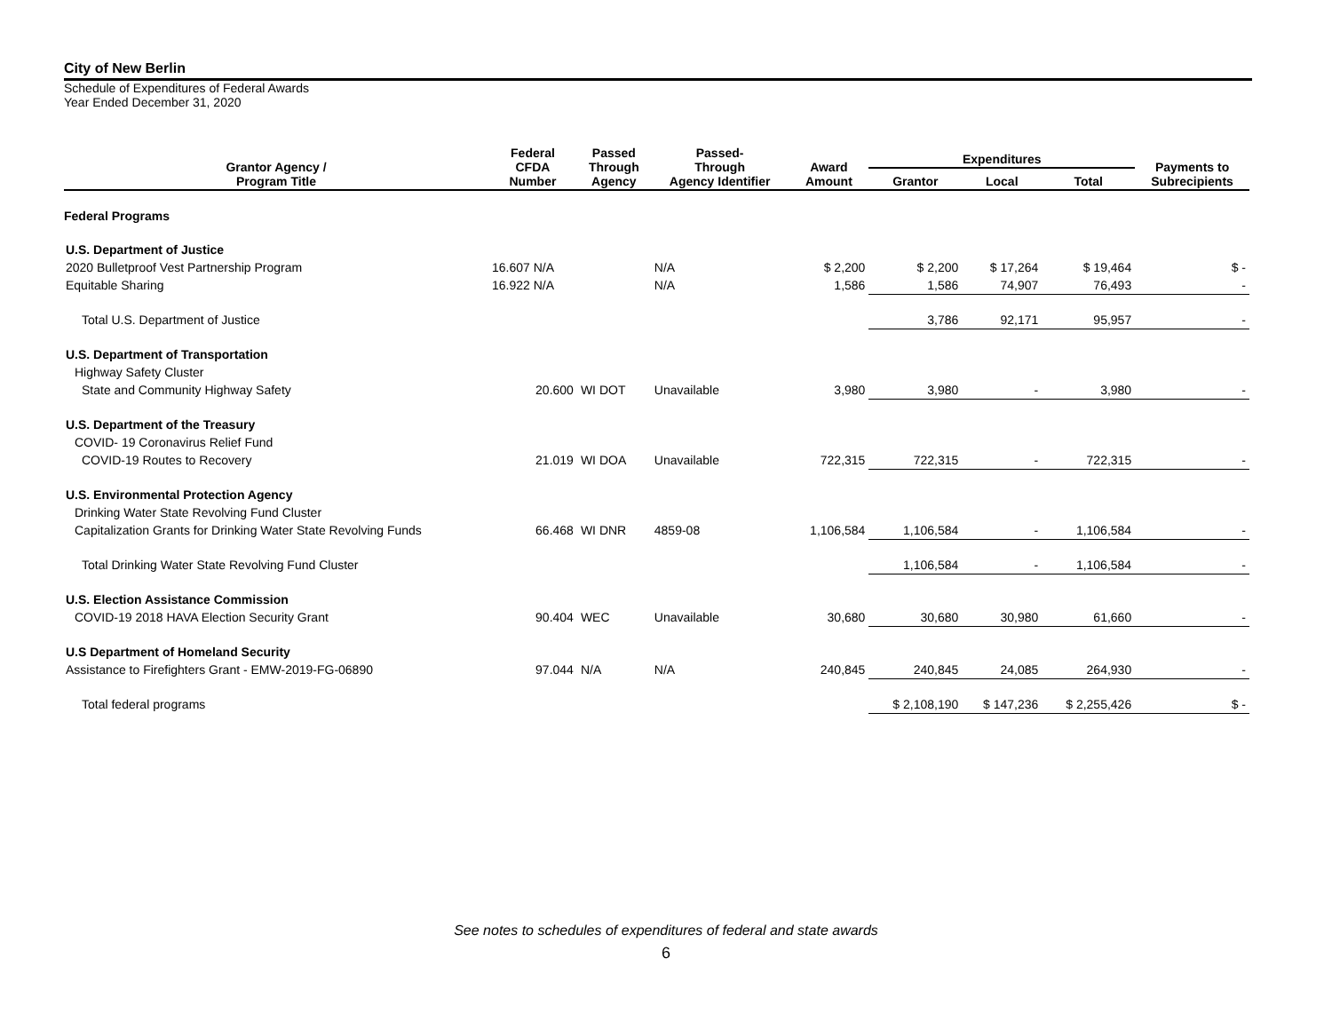City of New Berlin
Schedule of Expenditures of Federal Awards
Year Ended December 31, 2020
| Grantor Agency / Program Title | Federal CFDA Number | Passed Through Agency | Passed- Through Agency Identifier | Award Amount | Expenditures | | | Payments to Subrecipients |
| --- | --- | --- | --- | --- | --- | --- | --- | --- |
| | | | | | Grantor | Local | Total | |
| Federal Programs | | | | | | | | |
| U.S. Department of Justice | | | | | | | | |
| 2020 Bulletproof Vest Partnership Program | 16.607 N/A | | N/A | $ 2,200 | $ 2,200 | $ 17,264 | $ 19,464 | $ - |
| Equitable Sharing | 16.922 N/A | | N/A | 1,586 | 1,586 | 74,907 | 76,493 | - |
| Total U.S. Department of Justice | | | | | 3,786 | 92,171 | 95,957 | - |
| U.S. Department of Transportation | | | | | | | | |
| Highway Safety Cluster | | | | | | | | |
| State and Community Highway Safety | 20.600 | WI DOT | Unavailable | 3,980 | 3,980 | - | 3,980 | - |
| U.S. Department of the Treasury | | | | | | | | |
| COVID- 19 Coronavirus Relief Fund | | | | | | | | |
| COVID-19 Routes to Recovery | 21.019 | WI DOA | Unavailable | 722,315 | 722,315 | - | 722,315 | - |
| U.S. Environmental Protection Agency | | | | | | | | |
| Drinking Water State Revolving Fund Cluster | | | | | | | | |
| Capitalization Grants for Drinking Water State Revolving Funds | 66.468 | WI DNR | 4859-08 | 1,106,584 | 1,106,584 | - | 1,106,584 | - |
| Total Drinking Water State Revolving Fund Cluster | | | | | 1,106,584 | - | 1,106,584 | - |
| U.S. Election Assistance Commission | | | | | | | | |
| COVID-19 2018 HAVA Election Security Grant | 90.404 | WEC | Unavailable | 30,680 | 30,680 | 30,980 | 61,660 | - |
| U.S Department of Homeland Security | | | | | | | | |
| Assistance to Firefighters Grant - EMW-2019-FG-06890 | 97.044 | N/A | N/A | 240,845 | 240,845 | 24,085 | 264,930 | - |
| Total federal programs | | | | | $ 2,108,190 | $ 147,236 | $ 2,255,426 | $ - |
See notes to schedules of expenditures of federal and state awards
6